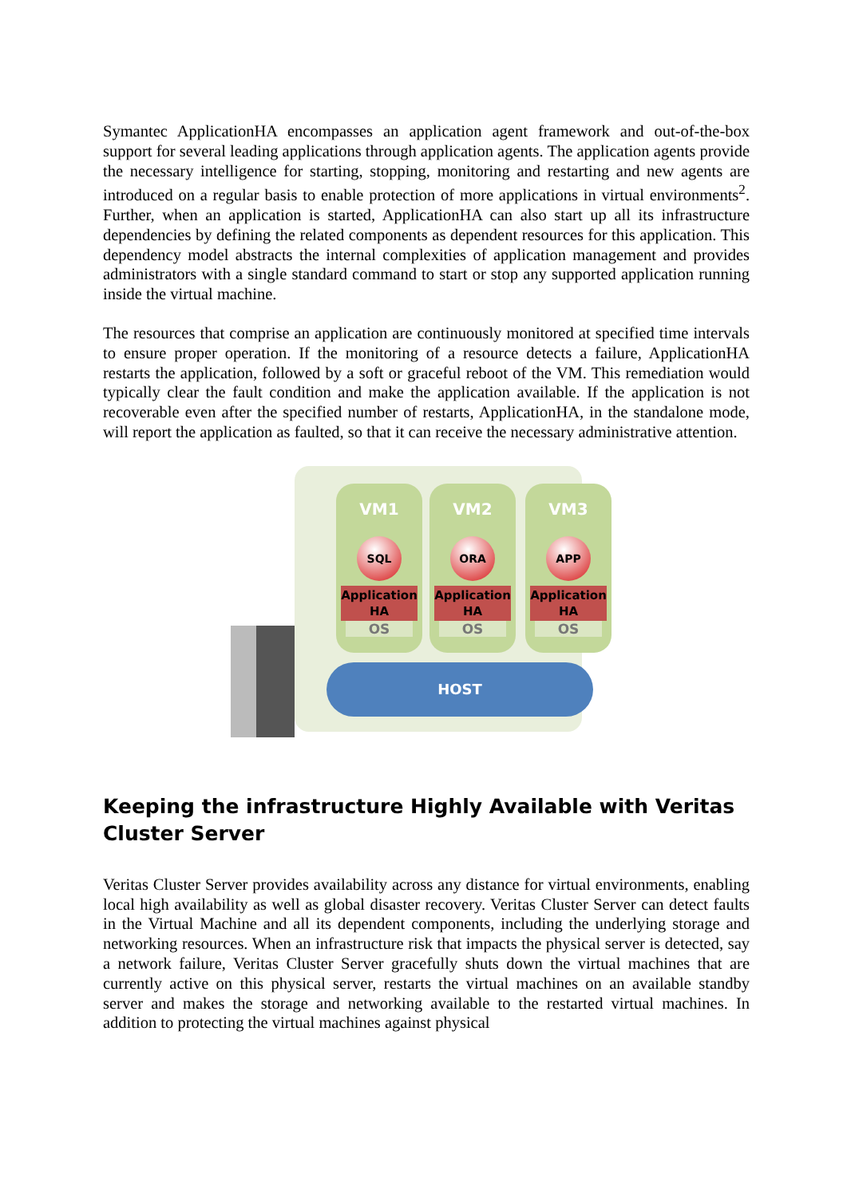Symantec ApplicationHA encompasses an application agent framework and out-of-the-box support for several leading applications through application agents. The application agents provide the necessary intelligence for starting, stopping, monitoring and restarting and new agents are introduced on a regular basis to enable protection of more applications in virtual environments<sup>2</sup>. Further, when an application is started, ApplicationHA can also start up all its infrastructure dependencies by defining the related components as dependent resources for this application. This dependency model abstracts the internal complexities of application management and provides administrators with a single standard command to start or stop any supported application running inside the virtual machine.
The resources that comprise an application are continuously monitored at specified time intervals to ensure proper operation. If the monitoring of a resource detects a failure, ApplicationHA restarts the application, followed by a soft or graceful reboot of the VM. This remediation would typically clear the fault condition and make the application available. If the application is not recoverable even after the specified number of restarts, ApplicationHA, in the standalone mode, will report the application as faulted, so that it can receive the necessary administrative attention.
VM1
SQL
Application HA
OS
VM2
ORA
Application HA
OS
VM3
APP
Application HA
OS
HOST
Keeping the infrastructure Highly Available with Veritas Cluster Server
Veritas Cluster Server provides availability across any distance for virtual environments, enabling local high availability as well as global disaster recovery. Veritas Cluster Server can detect faults in the Virtual Machine and all its dependent components, including the underlying storage and networking resources. When an infrastructure risk that impacts the physical server is detected, say a network failure, Veritas Cluster Server gracefully shuts down the virtual machines that are currently active on this physical server, restarts the virtual machines on an available standby server and makes the storage and networking available to the restarted virtual machines. In addition to protecting the virtual machines against physical